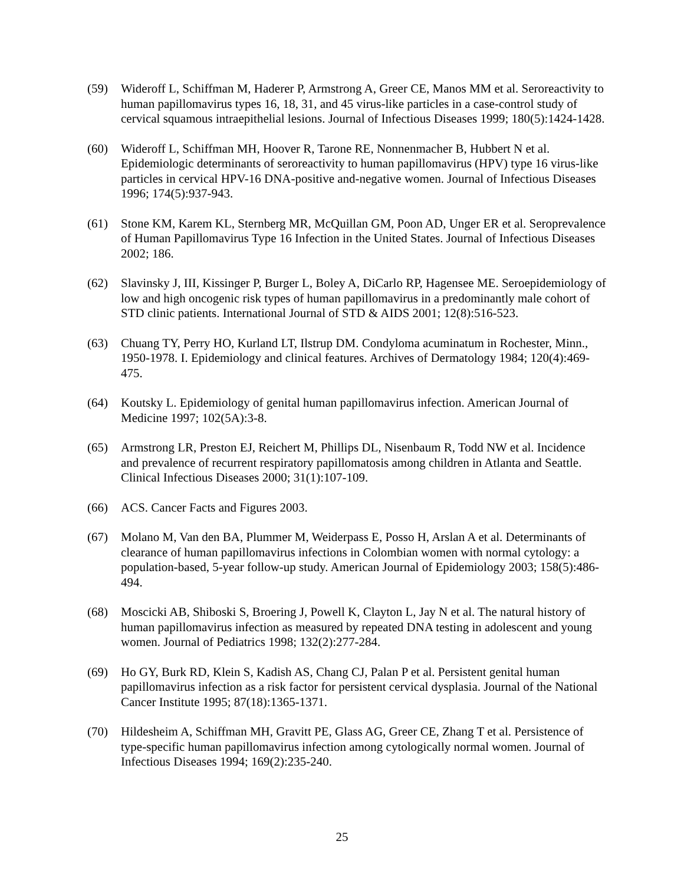(59) Wideroff L, Schiffman M, Haderer P, Armstrong A, Greer CE, Manos MM et al. Seroreactivity to human papillomavirus types 16, 18, 31, and 45 virus-like particles in a case-control study of cervical squamous intraepithelial lesions. Journal of Infectious Diseases 1999; 180(5):1424-1428.
(60) Wideroff L, Schiffman MH, Hoover R, Tarone RE, Nonnenmacher B, Hubbert N et al. Epidemiologic determinants of seroreactivity to human papillomavirus (HPV) type 16 virus-like particles in cervical HPV-16 DNA-positive and-negative women. Journal of Infectious Diseases 1996; 174(5):937-943.
(61) Stone KM, Karem KL, Sternberg MR, McQuillan GM, Poon AD, Unger ER et al. Seroprevalence of Human Papillomavirus Type 16 Infection in the United States. Journal of Infectious Diseases 2002; 186.
(62) Slavinsky J, III, Kissinger P, Burger L, Boley A, DiCarlo RP, Hagensee ME. Seroepidemiology of low and high oncogenic risk types of human papillomavirus in a predominantly male cohort of STD clinic patients. International Journal of STD & AIDS 2001; 12(8):516-523.
(63) Chuang TY, Perry HO, Kurland LT, Ilstrup DM. Condyloma acuminatum in Rochester, Minn., 1950-1978. I. Epidemiology and clinical features. Archives of Dermatology 1984; 120(4):469-475.
(64) Koutsky L. Epidemiology of genital human papillomavirus infection. American Journal of Medicine 1997; 102(5A):3-8.
(65) Armstrong LR, Preston EJ, Reichert M, Phillips DL, Nisenbaum R, Todd NW et al. Incidence and prevalence of recurrent respiratory papillomatosis among children in Atlanta and Seattle. Clinical Infectious Diseases 2000; 31(1):107-109.
(66) ACS. Cancer Facts and Figures 2003.
(67) Molano M, Van den BA, Plummer M, Weiderpass E, Posso H, Arslan A et al. Determinants of clearance of human papillomavirus infections in Colombian women with normal cytology: a population-based, 5-year follow-up study. American Journal of Epidemiology 2003; 158(5):486-494.
(68) Moscicki AB, Shiboski S, Broering J, Powell K, Clayton L, Jay N et al. The natural history of human papillomavirus infection as measured by repeated DNA testing in adolescent and young women. Journal of Pediatrics 1998; 132(2):277-284.
(69) Ho GY, Burk RD, Klein S, Kadish AS, Chang CJ, Palan P et al. Persistent genital human papillomavirus infection as a risk factor for persistent cervical dysplasia. Journal of the National Cancer Institute 1995; 87(18):1365-1371.
(70) Hildesheim A, Schiffman MH, Gravitt PE, Glass AG, Greer CE, Zhang T et al. Persistence of type-specific human papillomavirus infection among cytologically normal women. Journal of Infectious Diseases 1994; 169(2):235-240.
25